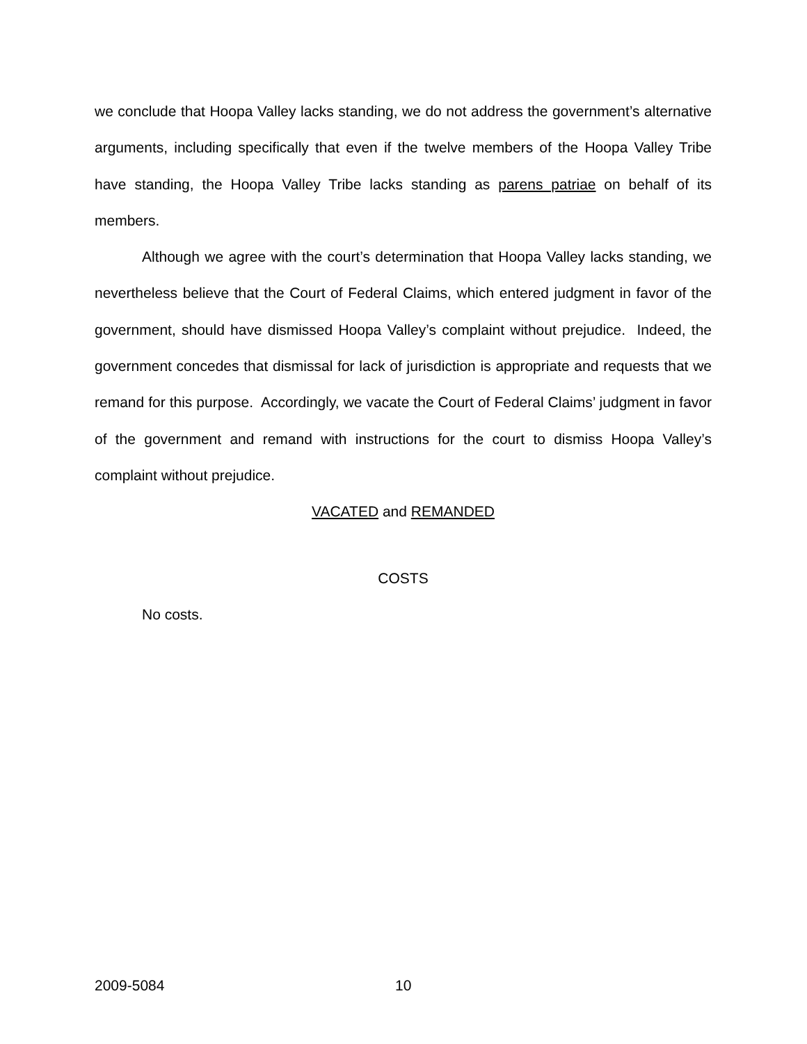we conclude that Hoopa Valley lacks standing, we do not address the government’s alternative arguments, including specifically that even if the twelve members of the Hoopa Valley Tribe have standing, the Hoopa Valley Tribe lacks standing as parens patriae on behalf of its members.
Although we agree with the court’s determination that Hoopa Valley lacks standing, we nevertheless believe that the Court of Federal Claims, which entered judgment in favor of the government, should have dismissed Hoopa Valley’s complaint without prejudice. Indeed, the government concedes that dismissal for lack of jurisdiction is appropriate and requests that we remand for this purpose. Accordingly, we vacate the Court of Federal Claims’ judgment in favor of the government and remand with instructions for the court to dismiss Hoopa Valley’s complaint without prejudice.
VACATED and REMANDED
COSTS
No costs.
2009-5084 10